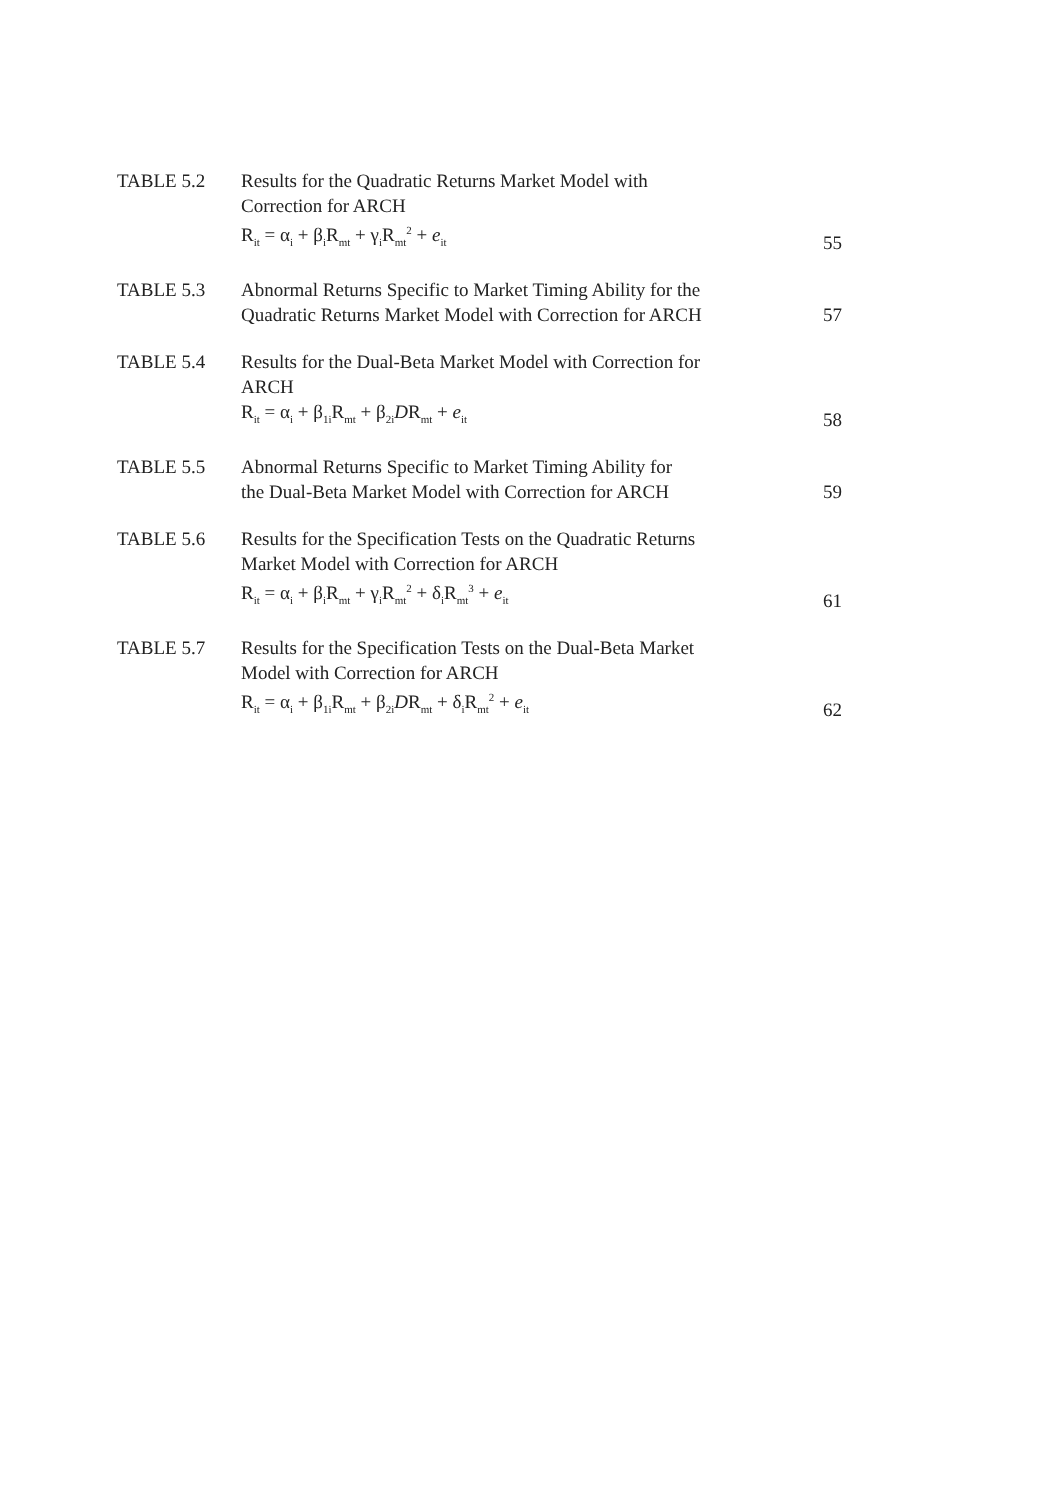TABLE 5.2 Results for the Quadratic Returns Market Model with
Correction for ARCH
R<sub>it</sub> = α<sub>i</sub> + β<sub>i</sub>R<sub>mt</sub> + γ<sub>i</sub>R<sub>mt</sub><sup>2</sup> + e<sub>it</sub>
55
TABLE 5.3 Abnormal Returns Specific to Market Timing Ability for the
Quadratic Returns Market Model with Correction for ARCH
57
TABLE 5.4 Results for the Dual-Beta Market Model with Correction for
ARCH
R<sub>it</sub> = α<sub>i</sub> + β<sub>1i</sub>R<sub>mt</sub> + β<sub>2i</sub>DR<sub>mt</sub> + e<sub>it</sub>
58
TABLE 5.5 Abnormal Returns Specific to Market Timing Ability for
the Dual-Beta Market Model with Correction for ARCH
59
TABLE 5.6 Results for the Specification Tests on the Quadratic Returns
Market Model with Correction for ARCH
R<sub>it</sub> = α<sub>i</sub> + β<sub>i</sub>R<sub>mt</sub> + γ<sub>i</sub>R<sub>mt</sub><sup>2</sup> + δ<sub>i</sub>R<sub>mt</sub><sup>3</sup> + e<sub>it</sub>
61
TABLE 5.7 Results for the Specification Tests on the Dual-Beta Market
Model with Correction for ARCH
R<sub>it</sub> = α<sub>i</sub> + β<sub>1i</sub>R<sub>mt</sub> + β<sub>2i</sub>DR<sub>mt</sub> + δ<sub>i</sub>R<sub>mt</sub><sup>2</sup> + e<sub>it</sub>
62